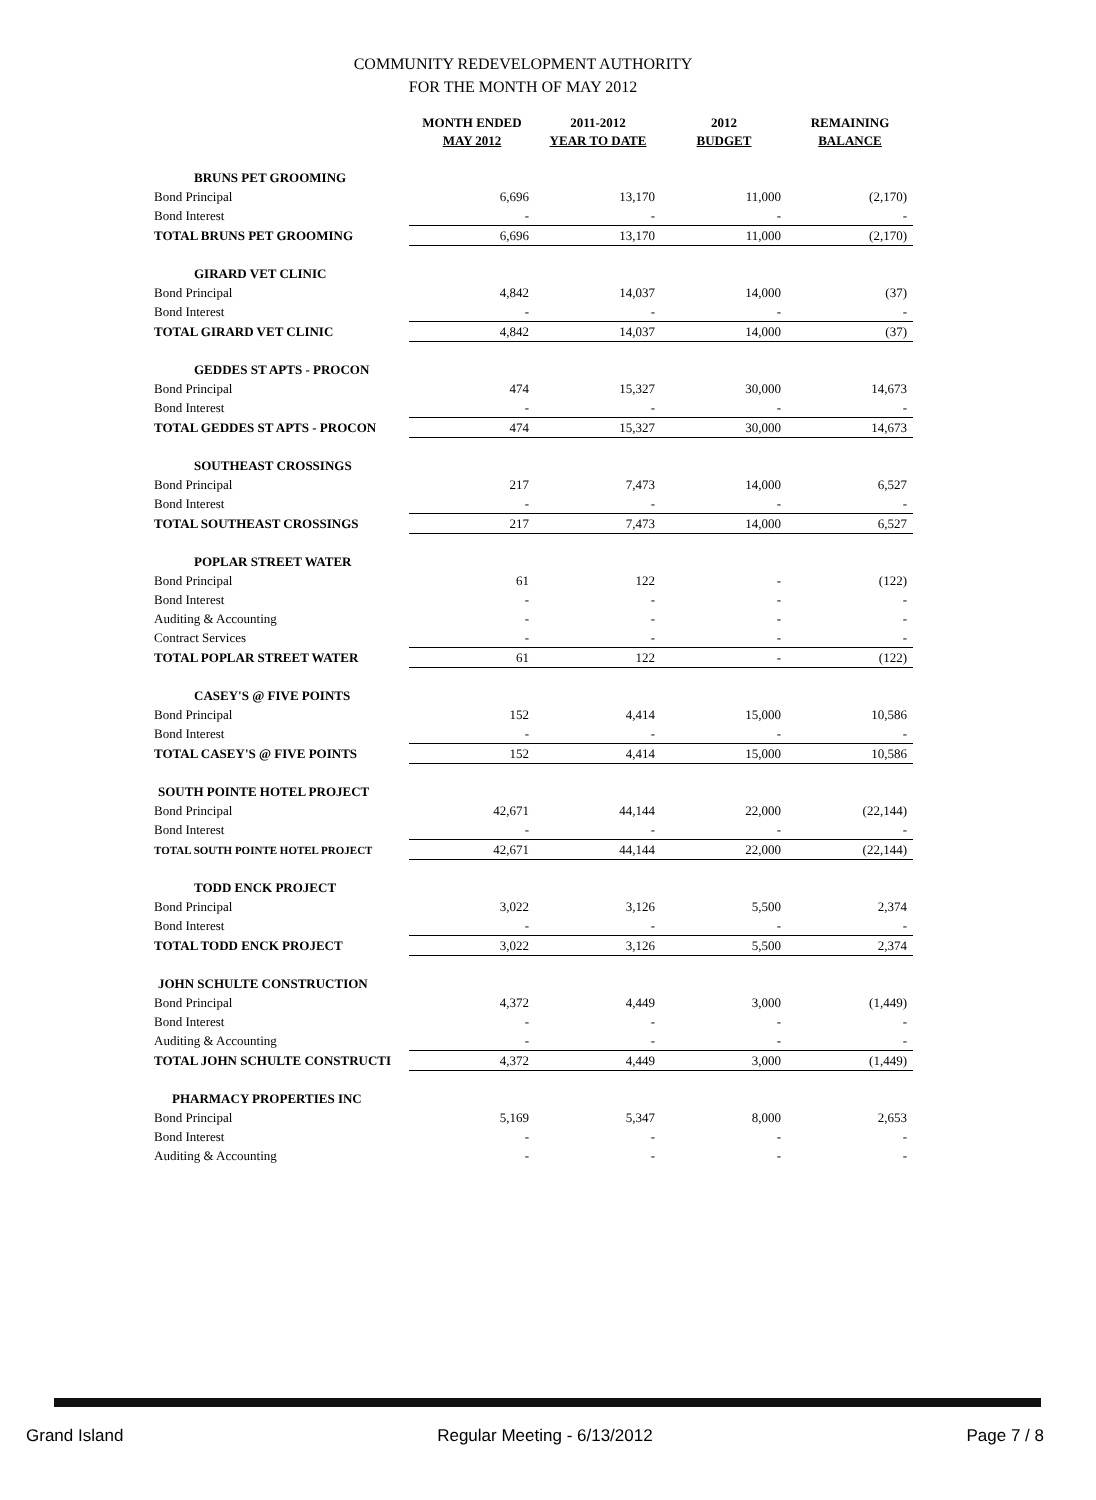COMMUNITY REDEVELOPMENT AUTHORITY
FOR THE MONTH OF MAY 2012
| | MONTH ENDED MAY 2012 | 2011-2012 YEAR TO DATE | 2012 BUDGET | REMAINING BALANCE |
| --- | --- | --- | --- | --- |
| BRUNS PET GROOMING | | | | |
| Bond Principal | 6,696 | 13,170 | 11,000 | (2,170) |
| Bond Interest | - | - | - | - |
| TOTAL BRUNS PET GROOMING | 6,696 | 13,170 | 11,000 | (2,170) |
| GIRARD VET CLINIC | | | | |
| Bond Principal | 4,842 | 14,037 | 14,000 | (37) |
| Bond Interest | - | - | - | - |
| TOTAL GIRARD VET CLINIC | 4,842 | 14,037 | 14,000 | (37) |
| GEDDES ST APTS - PROCON | | | | |
| Bond Principal | 474 | 15,327 | 30,000 | 14,673 |
| Bond Interest | - | - | - | - |
| TOTAL GEDDES ST APTS - PROCON | 474 | 15,327 | 30,000 | 14,673 |
| SOUTHEAST CROSSINGS | | | | |
| Bond Principal | 217 | 7,473 | 14,000 | 6,527 |
| Bond Interest | - | - | - | - |
| TOTAL SOUTHEAST CROSSINGS | 217 | 7,473 | 14,000 | 6,527 |
| POPLAR STREET WATER | | | | |
| Bond Principal | 61 | 122 | - | (122) |
| Bond Interest | - | - | - | - |
| Auditing & Accounting | - | - | - | - |
| Contract Services | - | - | - | - |
| TOTAL POPLAR STREET WATER | 61 | 122 | - | (122) |
| CASEY'S @ FIVE POINTS | | | | |
| Bond Principal | 152 | 4,414 | 15,000 | 10,586 |
| Bond Interest | - | - | - | - |
| TOTAL CASEY'S @ FIVE POINTS | 152 | 4,414 | 15,000 | 10,586 |
| SOUTH POINTE HOTEL PROJECT | | | | |
| Bond Principal | 42,671 | 44,144 | 22,000 | (22,144) |
| Bond Interest | - | - | - | - |
| TOTAL SOUTH POINTE HOTEL PROJECT | 42,671 | 44,144 | 22,000 | (22,144) |
| TODD ENCK PROJECT | | | | |
| Bond Principal | 3,022 | 3,126 | 5,500 | 2,374 |
| Bond Interest | - | - | - | - |
| TOTAL TODD ENCK PROJECT | 3,022 | 3,126 | 5,500 | 2,374 |
| JOHN SCHULTE CONSTRUCTION | | | | |
| Bond Principal | 4,372 | 4,449 | 3,000 | (1,449) |
| Bond Interest | - | - | - | - |
| Auditing & Accounting | - | - | - | - |
| TOTAL JOHN SCHULTE CONSTRUCTI | 4,372 | 4,449 | 3,000 | (1,449) |
| PHARMACY PROPERTIES INC | | | | |
| Bond Principal | 5,169 | 5,347 | 8,000 | 2,653 |
| Bond Interest | - | - | - | - |
| Auditing & Accounting | - | - | - | - |
Grand Island Regular Meeting - 6/13/2012 Page 7 / 8